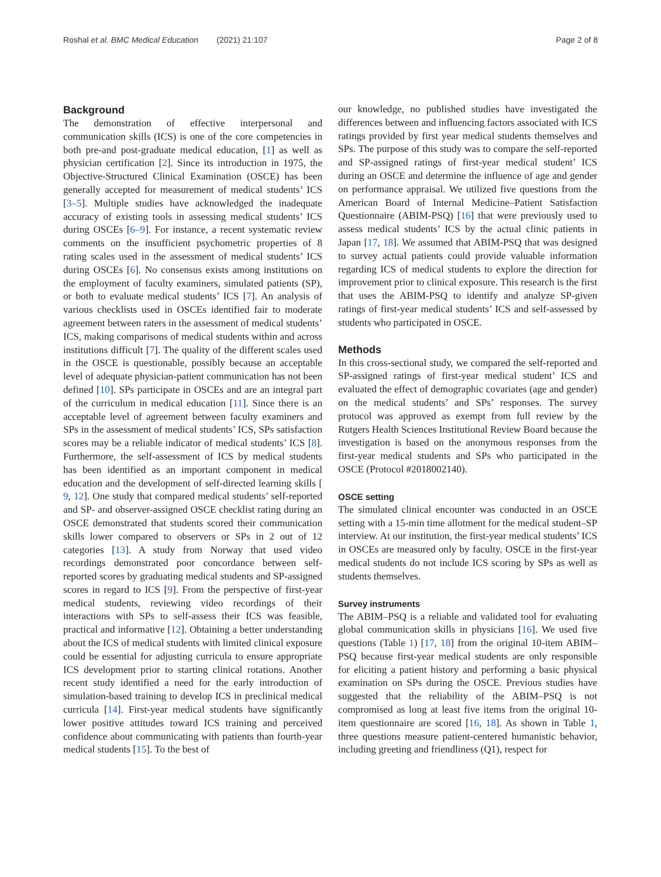Roshal et al. BMC Medical Education (2021) 21:107 Page 2 of 8
Background
The demonstration of effective interpersonal and communication skills (ICS) is one of the core competencies in both pre-and post-graduate medical education, [1] as well as physician certification [2]. Since its introduction in 1975, the Objective-Structured Clinical Examination (OSCE) has been generally accepted for measurement of medical students’ ICS [3–5]. Multiple studies have acknowledged the inadequate accuracy of existing tools in assessing medical students’ ICS during OSCEs [6–9]. For instance, a recent systematic review comments on the insufficient psychometric properties of 8 rating scales used in the assessment of medical students’ ICS during OSCEs [6]. No consensus exists among institutions on the employment of faculty examiners, simulated patients (SP), or both to evaluate medical students’ ICS [7]. An analysis of various checklists used in OSCEs identified fair to moderate agreement between raters in the assessment of medical students’ ICS, making comparisons of medical students within and across institutions difficult [7]. The quality of the different scales used in the OSCE is questionable, possibly because an acceptable level of adequate physician-patient communication has not been defined [10]. SPs participate in OSCEs and are an integral part of the curriculum in medical education [11]. Since there is an acceptable level of agreement between faculty examiners and SPs in the assessment of medical students’ ICS, SPs satisfaction scores may be a reliable indicator of medical students’ ICS [8]. Furthermore, the self-assessment of ICS by medical students has been identified as an important component in medical education and the development of self-directed learning skills [ 9, 12]. One study that compared medical students’ self-reported and SP- and observer-assigned OSCE checklist rating during an OSCE demonstrated that students scored their communication skills lower compared to observers or SPs in 2 out of 12 categories [13]. A study from Norway that used video recordings demonstrated poor concordance between self-reported scores by graduating medical students and SP-assigned scores in regard to ICS [9]. From the perspective of first-year medical students, reviewing video recordings of their interactions with SPs to self-assess their ICS was feasible, practical and informative [12]. Obtaining a better understanding about the ICS of medical students with limited clinical exposure could be essential for adjusting curricula to ensure appropriate ICS development prior to starting clinical rotations. Another recent study identified a need for the early introduction of simulation-based training to develop ICS in preclinical medical curricula [14]. First-year medical students have significantly lower positive attitudes toward ICS training and perceived confidence about communicating with patients than fourth-year medical students [15]. To the best of
our knowledge, no published studies have investigated the differences between and influencing factors associated with ICS ratings provided by first year medical students themselves and SPs. The purpose of this study was to compare the self-reported and SP-assigned ratings of first-year medical student’ ICS during an OSCE and determine the influence of age and gender on performance appraisal. We utilized five questions from the American Board of Internal Medicine–Patient Satisfaction Questionnaire (ABIM-PSQ) [16] that were previously used to assess medical students’ ICS by the actual clinic patients in Japan [17, 18]. We assumed that ABIM-PSQ that was designed to survey actual patients could provide valuable information regarding ICS of medical students to explore the direction for improvement prior to clinical exposure. This research is the first that uses the ABIM-PSQ to identify and analyze SP-given ratings of first-year medical students’ ICS and self-assessed by students who participated in OSCE.
Methods
In this cross-sectional study, we compared the self-reported and SP-assigned ratings of first-year medical student’ ICS and evaluated the effect of demographic covariates (age and gender) on the medical students’ and SPs’ responses. The survey protocol was approved as exempt from full review by the Rutgers Health Sciences Institutional Review Board because the investigation is based on the anonymous responses from the first-year medical students and SPs who participated in the OSCE (Protocol #2018002140).
OSCE setting
The simulated clinical encounter was conducted in an OSCE setting with a 15-min time allotment for the medical student–SP interview. At our institution, the first-year medical students’ ICS in OSCEs are measured only by faculty. OSCE in the first-year medical students do not include ICS scoring by SPs as well as students themselves.
Survey instruments
The ABIM–PSQ is a reliable and validated tool for evaluating global communication skills in physicians [16]. We used five questions (Table 1) [17, 18] from the original 10-item ABIM–PSQ because first-year medical students are only responsible for eliciting a patient history and performing a basic physical examination on SPs during the OSCE. Previous studies have suggested that the reliability of the ABIM–PSQ is not compromised as long at least five items from the original 10-item questionnaire are scored [16, 18]. As shown in Table 1, three questions measure patient-centered humanistic behavior, including greeting and friendliness (Q1), respect for